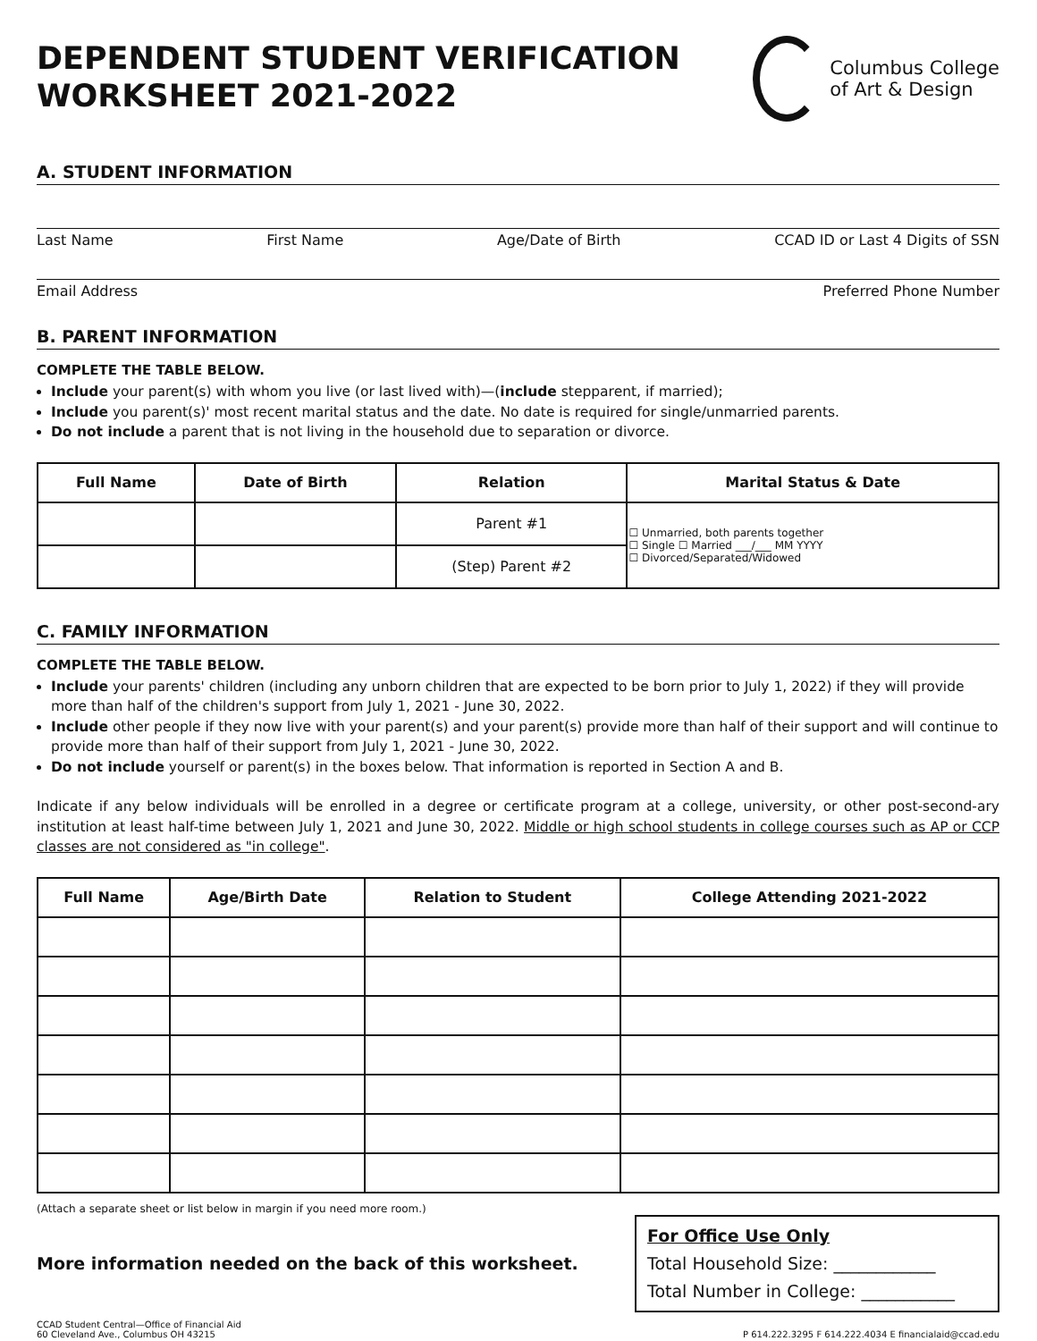DEPENDENT STUDENT VERIFICATION
WORKSHEET 2021-2022
Columbus College
of Art & Design
A. STUDENT INFORMATION
Last Name First Name Age/Date of Birth CCAD ID or Last 4 Digits of SSN
Email Address Preferred Phone Number
B. PARENT INFORMATION
COMPLETE THE TABLE BELOW.
Include your parent(s) with whom you live (or last lived with)—(include stepparent, if married);
Include you parent(s)' most recent marital status and the date. No date is required for single/unmarried parents.
Do not include a parent that is not living in the household due to separation or divorce.
| Full Name | Date of Birth | Relation | Marital Status & Date |
| --- | --- | --- | --- |
| | | Parent #1 | ☐ Unmarried, both parents together ☐ Single ☐ Married ___/___ MM YYYY ☐ Divorced/Separated/Widowed |
| | | (Step) Parent #2 | |
C. FAMILY INFORMATION
COMPLETE THE TABLE BELOW.
Include your parents' children (including any unborn children that are expected to be born prior to July 1, 2022) if they will provide more than half of the children's support from July 1, 2021 - June 30, 2022.
Include other people if they now live with your parent(s) and your parent(s) provide more than half of their support and will continue to provide more than half of their support from July 1, 2021 - June 30, 2022.
Do not include yourself or parent(s) in the boxes below. That information is reported in Section A and B.
Indicate if any below individuals will be enrolled in a degree or certificate program at a college, university, or other post-second-ary institution at least half-time between July 1, 2021 and June 30, 2022. Middle or high school students in college courses such as AP or CCP classes are not considered as "in college".
| Full Name | Age/Birth Date | Relation to Student | College Attending 2021-2022 |
| --- | --- | --- | --- |
(Attach a separate sheet or list below in margin if you need more room.)
More information needed on the back of this worksheet.
For Office Use Only
Total Household Size: ____________
Total Number in College: ___________
CCAD Student Central—Office of Financial Aid
60 Cleveland Ave., Columbus OH 43215 P 614.222.3295 F 614.222.4034 E financialaid@ccad.edu